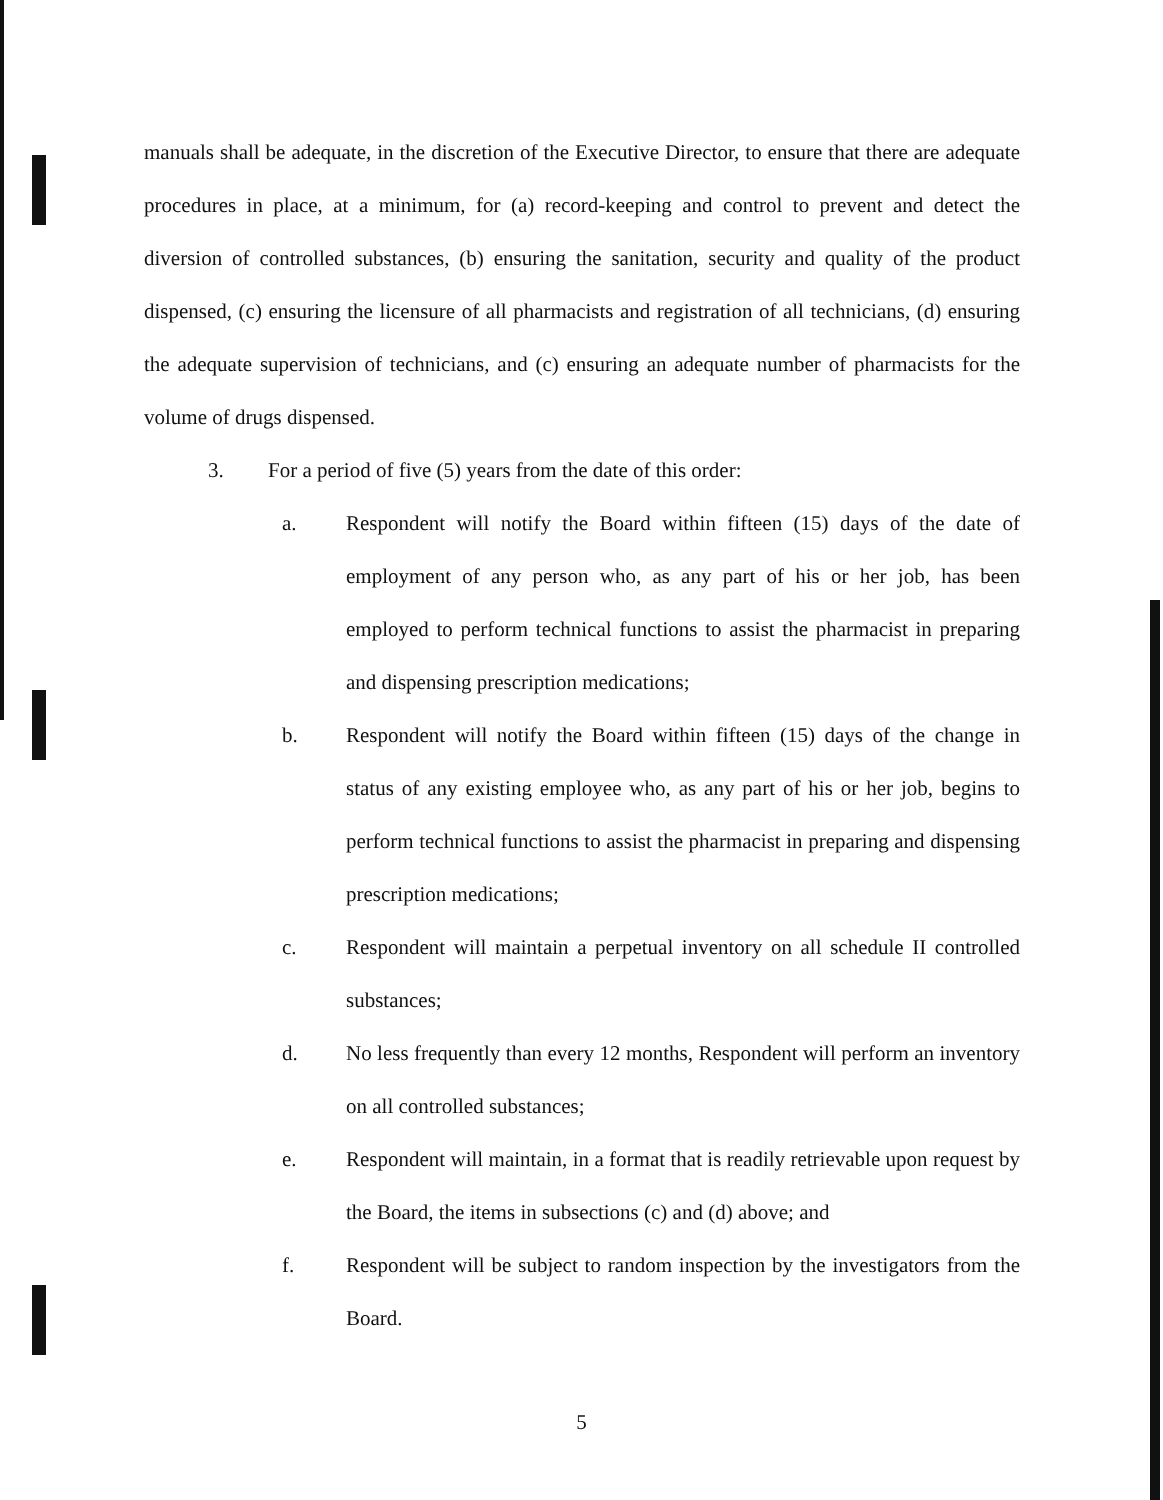manuals shall be adequate, in the discretion of the Executive Director, to ensure that there are adequate procedures in place, at a minimum, for (a) record-keeping and control to prevent and detect the diversion of controlled substances, (b) ensuring the sanitation, security and quality of the product dispensed, (c) ensuring the licensure of all pharmacists and registration of all technicians, (d) ensuring the adequate supervision of technicians, and (c) ensuring an adequate number of pharmacists for the volume of drugs dispensed.
3. For a period of five (5) years from the date of this order:
a. Respondent will notify the Board within fifteen (15) days of the date of employment of any person who, as any part of his or her job, has been employed to perform technical functions to assist the pharmacist in preparing and dispensing prescription medications;
b. Respondent will notify the Board within fifteen (15) days of the change in status of any existing employee who, as any part of his or her job, begins to perform technical functions to assist the pharmacist in preparing and dispensing prescription medications;
c. Respondent will maintain a perpetual inventory on all schedule II controlled substances;
d. No less frequently than every 12 months, Respondent will perform an inventory on all controlled substances;
e. Respondent will maintain, in a format that is readily retrievable upon request by the Board, the items in subsections (c) and (d) above; and
f. Respondent will be subject to random inspection by the investigators from the Board.
5